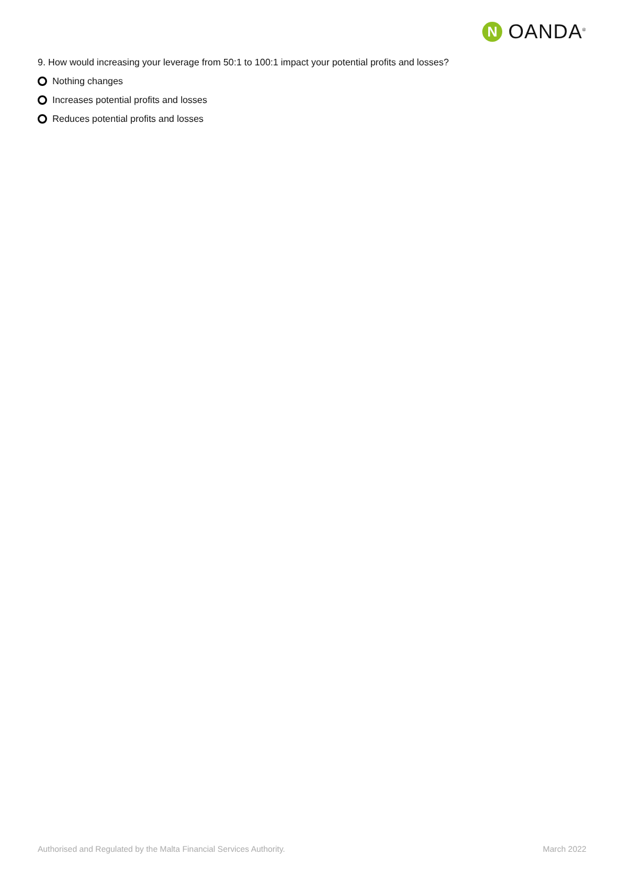N
OANDA<sup>®</sup>
9. How would increasing your leverage from 50:1 to 100:1 impact your potential profits and losses?
Nothing changes
Increases potential profits and losses
Reduces potential profits and losses
Authorised and Regulated by the Malta Financial Services Authority. March 2022